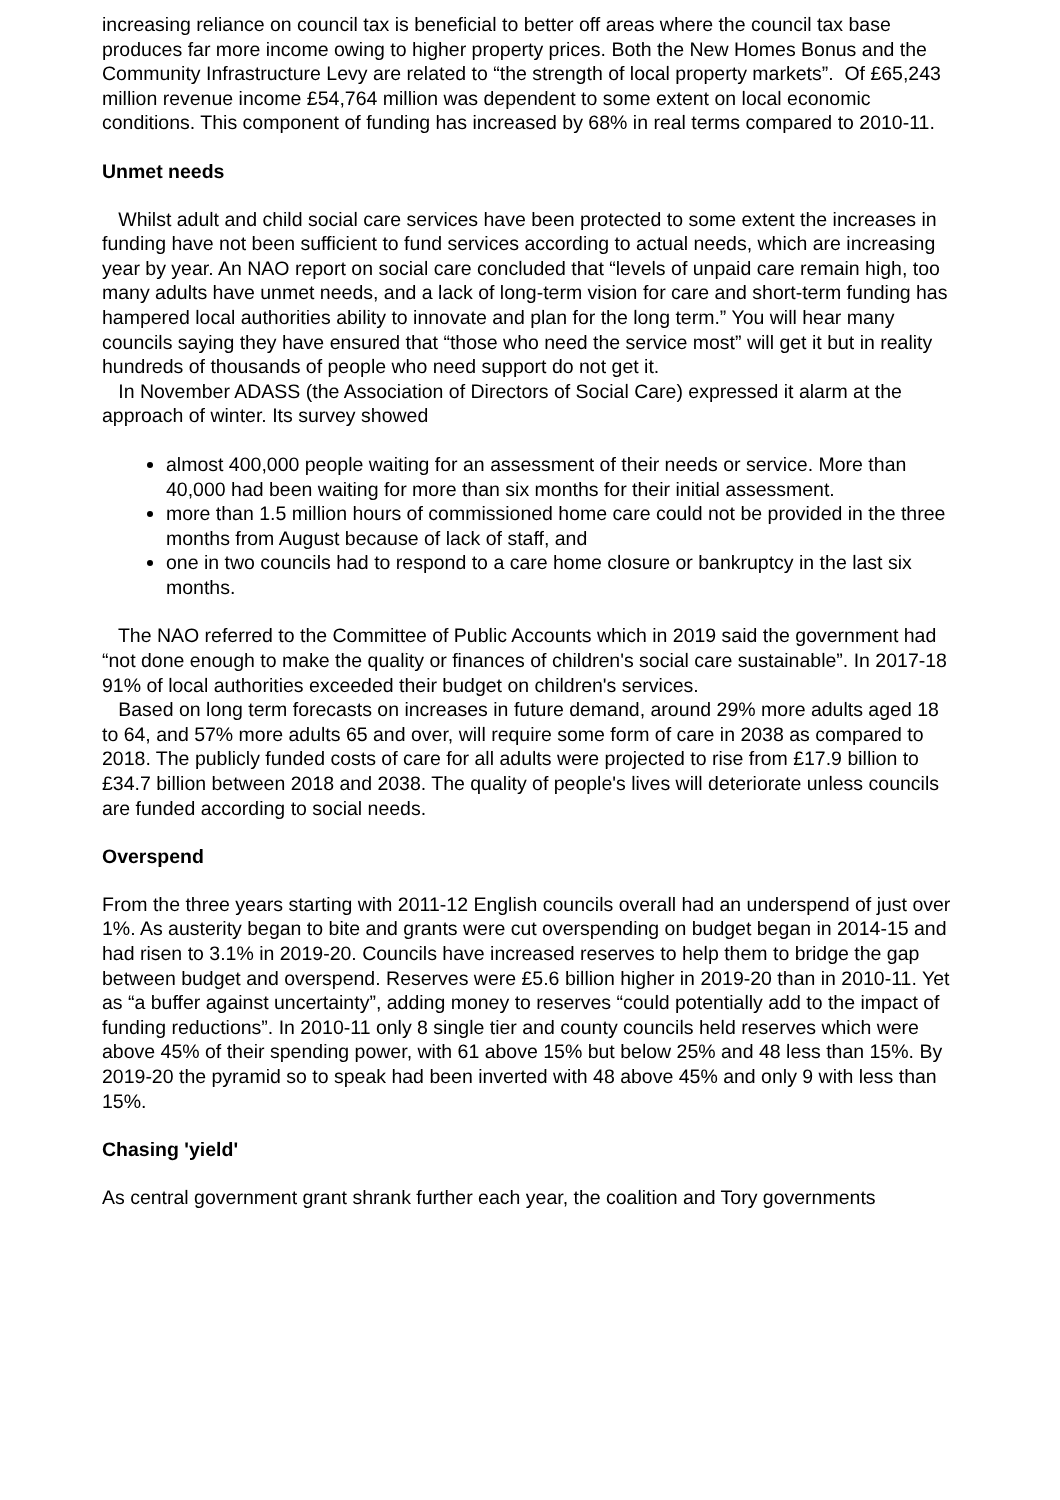increasing reliance on council tax is beneficial to better off areas where the council tax base produces far more income owing to higher property prices. Both the New Homes Bonus and the Community Infrastructure Levy are related to “the strength of local property markets”. Of £65,243 million revenue income £54,764 million was dependent to some extent on local economic conditions. This component of funding has increased by 68% in real terms compared to 2010-11.
Unmet needs
Whilst adult and child social care services have been protected to some extent the increases in funding have not been sufficient to fund services according to actual needs, which are increasing year by year. An NAO report on social care concluded that “levels of unpaid care remain high, too many adults have unmet needs, and a lack of long-term vision for care and short-term funding has hampered local authorities ability to innovate and plan for the long term.” You will hear many councils saying they have ensured that “those who need the service most” will get it but in reality hundreds of thousands of people who need support do not get it.
In November ADASS (the Association of Directors of Social Care) expressed it alarm at the approach of winter. Its survey showed
almost 400,000 people waiting for an assessment of their needs or service. More than 40,000 had been waiting for more than six months for their initial assessment.
more than 1.5 million hours of commissioned home care could not be provided in the three months from August because of lack of staff, and
one in two councils had to respond to a care home closure or bankruptcy in the last six months.
The NAO referred to the Committee of Public Accounts which in 2019 said the government had “not done enough to make the quality or finances of children's social care sustainable”. In 2017-18 91% of local authorities exceeded their budget on children's services.
Based on long term forecasts on increases in future demand, around 29% more adults aged 18 to 64, and 57% more adults 65 and over, will require some form of care in 2038 as compared to 2018. The publicly funded costs of care for all adults were projected to rise from £17.9 billion to £34.7 billion between 2018 and 2038. The quality of people's lives will deteriorate unless councils are funded according to social needs.
Overspend
From the three years starting with 2011-12 English councils overall had an underspend of just over 1%. As austerity began to bite and grants were cut overspending on budget began in 2014-15 and had risen to 3.1% in 2019-20. Councils have increased reserves to help them to bridge the gap between budget and overspend. Reserves were £5.6 billion higher in 2019-20 than in 2010-11. Yet as “a buffer against uncertainty”, adding money to reserves “could potentially add to the impact of funding reductions”. In 2010-11 only 8 single tier and county councils held reserves which were above 45% of their spending power, with 61 above 15% but below 25% and 48 less than 15%. By 2019-20 the pyramid so to speak had been inverted with 48 above 45% and only 9 with less than 15%.
Chasing 'yield'
As central government grant shrank further each year, the coalition and Tory governments